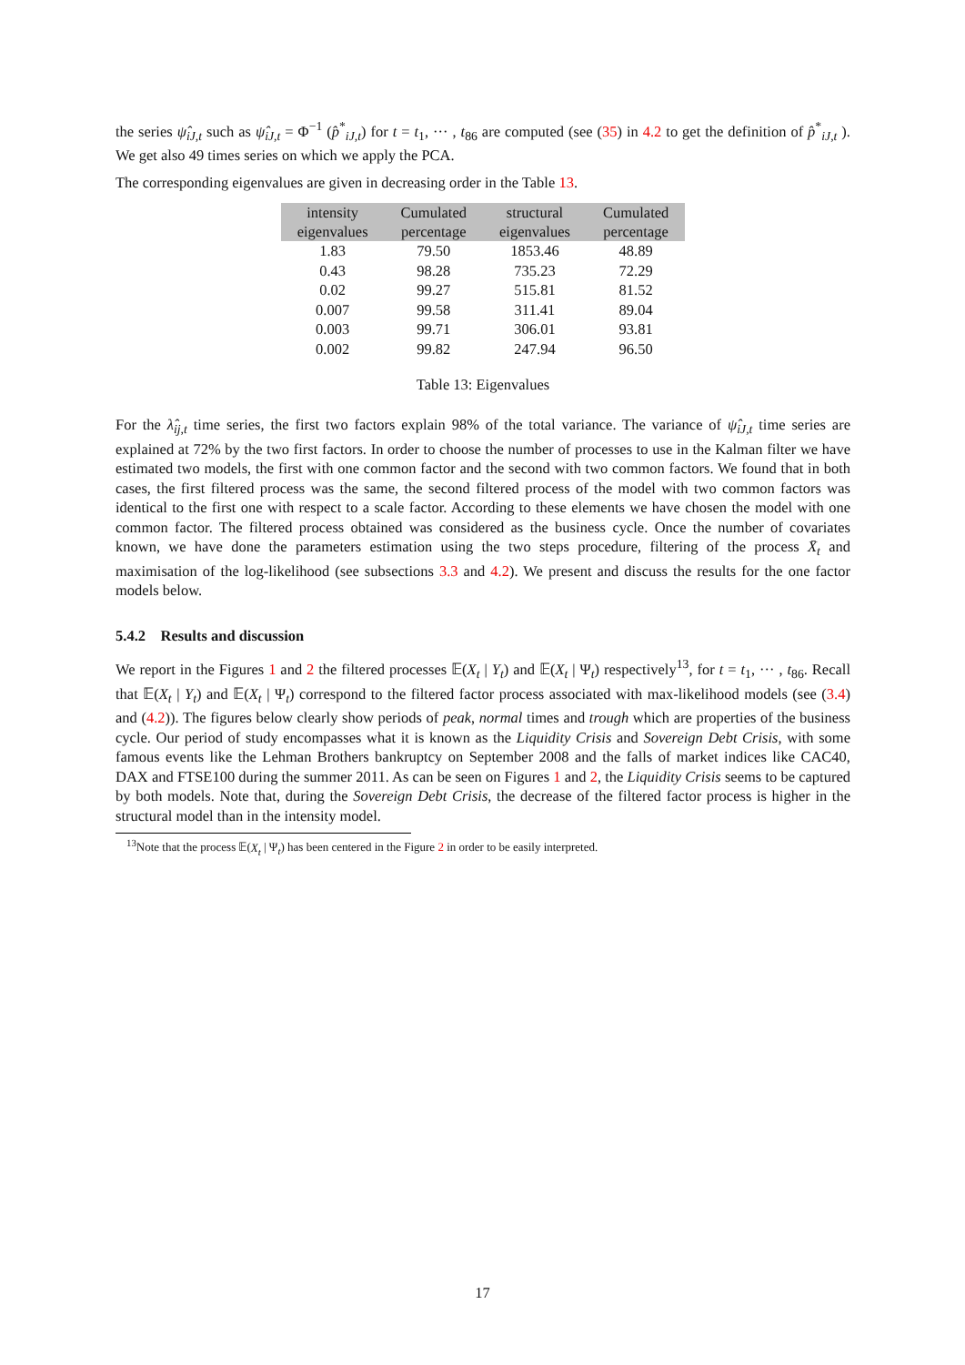the series ψ̂<sub>iJ,t</sub> such as ψ̂<sub>iJ,t</sub> = Φ<sup>−1</sup> (p̂<sup>*</sup><sub>iJ,t</sub>) for t = t<sub>1</sub>, ··· , t<sub>86</sub> are computed (see (35) in 4.2 to get the definition of p̂<sup>*</sup><sub>iJ,t</sub> ). We get also 49 times series on which we apply the PCA.
The corresponding eigenvalues are given in decreasing order in the Table 13.
| intensity eigenvalues | Cumulated percentage | structural eigenvalues | Cumulated percentage |
| --- | --- | --- | --- |
| 1.83 | 79.50 | 1853.46 | 48.89 |
| 0.43 | 98.28 | 735.23 | 72.29 |
| 0.02 | 99.27 | 515.81 | 81.52 |
| 0.007 | 99.58 | 311.41 | 89.04 |
| 0.003 | 99.71 | 306.01 | 93.81 |
| 0.002 | 99.82 | 247.94 | 96.50 |
Table 13: Eigenvalues
For the λ̂<sub>ij,t</sub> time series, the first two factors explain 98% of the total variance. The variance of ψ̂<sub>iJ,t</sub> time series are explained at 72% by the two first factors. In order to choose the number of processes to use in the Kalman filter we have estimated two models, the first with one common factor and the second with two common factors. We found that in both cases, the first filtered process was the same, the second filtered process of the model with two common factors was identical to the first one with respect to a scale factor. According to these elements we have chosen the model with one common factor. The filtered process obtained was considered as the business cycle. Once the number of covariates known, we have done the parameters estimation using the two steps procedure, filtering of the process X̄<sub>t</sub> and maximisation of the log-likelihood (see subsections 3.3 and 4.2). We present and discuss the results for the one factor models below.
5.4.2 Results and discussion
We report in the Figures 1 and 2 the filtered processes 𝔼(X<sub>t</sub> | Y<sub>t</sub>) and 𝔼(X<sub>t</sub> | Ψ<sub>t</sub>) respectively<sup>13</sup>, for t = t<sub>1</sub>, ··· , t<sub>86</sub>. Recall that 𝔼(X<sub>t</sub> | Y<sub>t</sub>) and 𝔼(X<sub>t</sub> | Ψ<sub>t</sub>) correspond to the filtered factor process associated with max-likelihood models (see (3.4) and (4.2)). The figures below clearly show periods of peak, normal times and trough which are properties of the business cycle. Our period of study encompasses what it is known as the Liquidity Crisis and Sovereign Debt Crisis, with some famous events like the Lehman Brothers bankruptcy on September 2008 and the falls of market indices like CAC40, DAX and FTSE100 during the summer 2011. As can be seen on Figures 1 and 2, the Liquidity Crisis seems to be captured by both models. Note that, during the Sovereign Debt Crisis, the decrease of the filtered factor process is higher in the structural model than in the intensity model.
<sup>13</sup> Note that the process 𝔼(X<sub>t</sub> | Ψ<sub>t</sub>) has been centered in the Figure 2 in order to be easily interpreted.
17